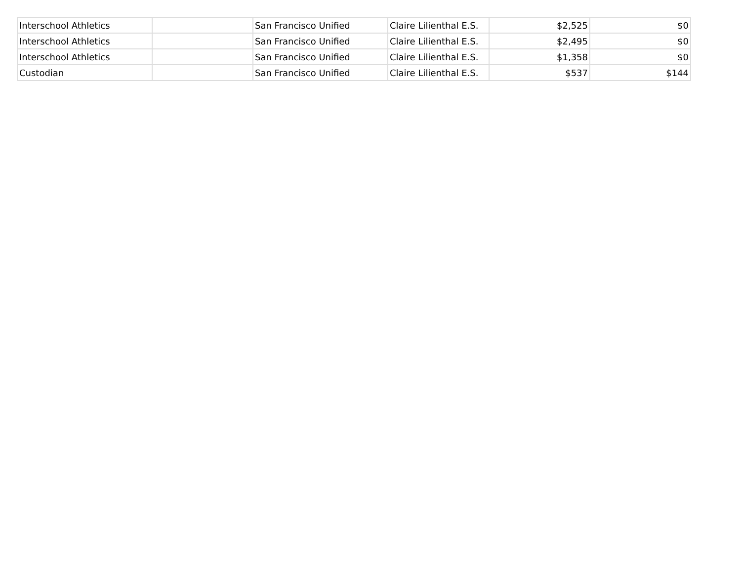| Interschool Athletics | | San Francisco Unified | Claire Lilienthal E.S. | $2,525 | $0 |
| Interschool Athletics | | San Francisco Unified | Claire Lilienthal E.S. | $2,495 | $0 |
| Interschool Athletics | | San Francisco Unified | Claire Lilienthal E.S. | $1,358 | $0 |
| Custodian | | San Francisco Unified | Claire Lilienthal E.S. | $537 | $144 |